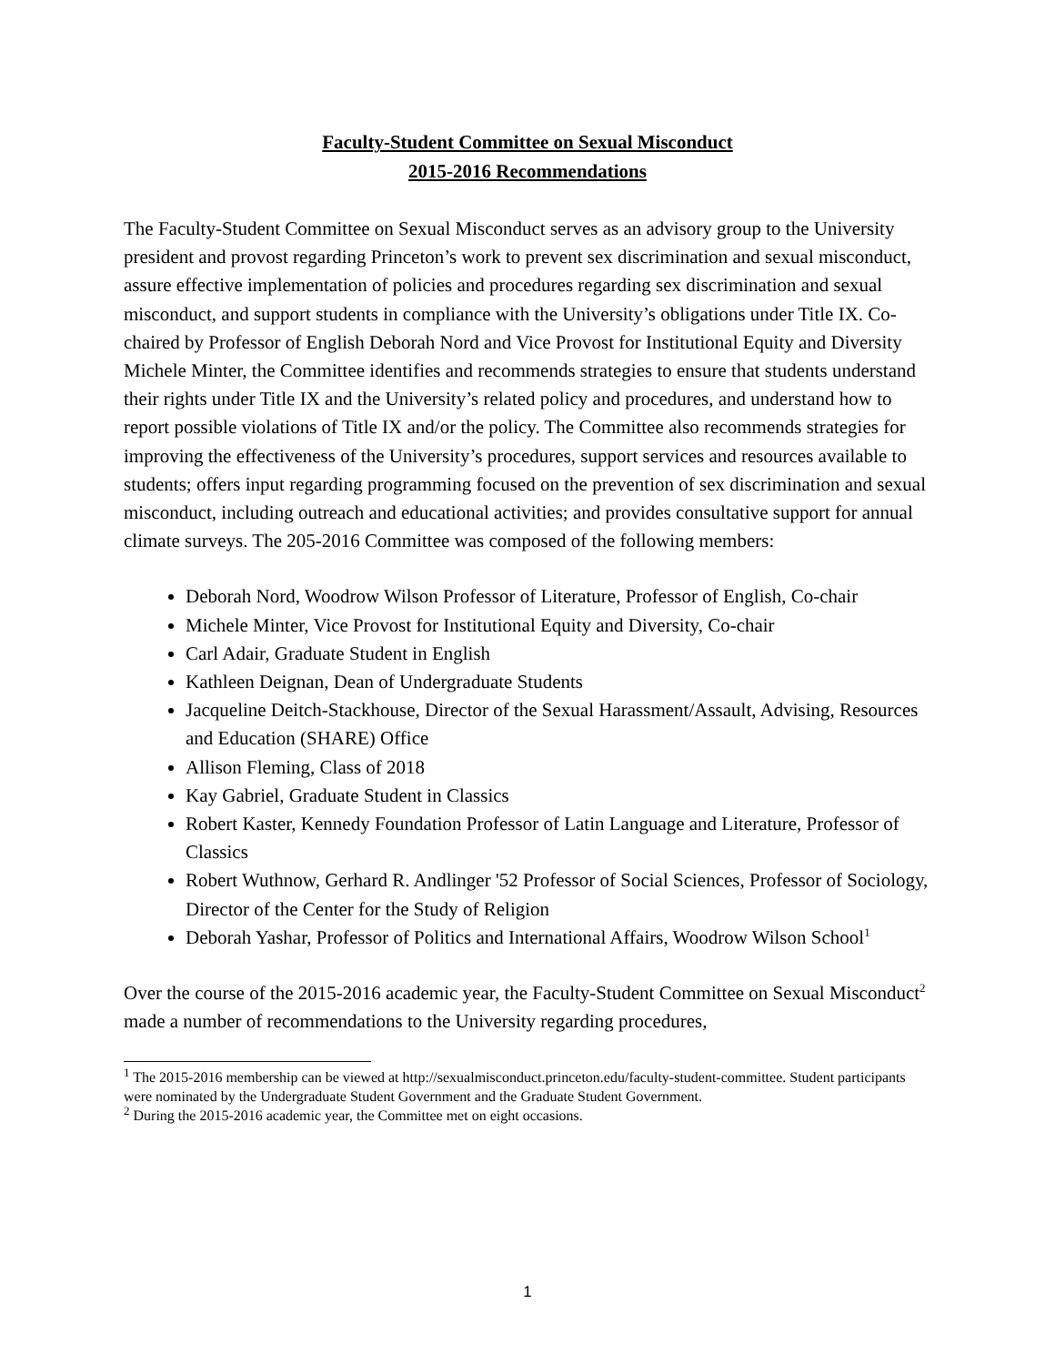Faculty-Student Committee on Sexual Misconduct
2015-2016 Recommendations
The Faculty-Student Committee on Sexual Misconduct serves as an advisory group to the University president and provost regarding Princeton’s work to prevent sex discrimination and sexual misconduct, assure effective implementation of policies and procedures regarding sex discrimination and sexual misconduct, and support students in compliance with the University’s obligations under Title IX. Co-chaired by Professor of English Deborah Nord and Vice Provost for Institutional Equity and Diversity Michele Minter, the Committee identifies and recommends strategies to ensure that students understand their rights under Title IX and the University’s related policy and procedures, and understand how to report possible violations of Title IX and/or the policy. The Committee also recommends strategies for improving the effectiveness of the University’s procedures, support services and resources available to students; offers input regarding programming focused on the prevention of sex discrimination and sexual misconduct, including outreach and educational activities; and provides consultative support for annual climate surveys. The 205-2016 Committee was composed of the following members:
Deborah Nord, Woodrow Wilson Professor of Literature, Professor of English, Co-chair
Michele Minter, Vice Provost for Institutional Equity and Diversity, Co-chair
Carl Adair, Graduate Student in English
Kathleen Deignan, Dean of Undergraduate Students
Jacqueline Deitch-Stackhouse, Director of the Sexual Harassment/Assault, Advising, Resources and Education (SHARE) Office
Allison Fleming, Class of 2018
Kay Gabriel, Graduate Student in Classics
Robert Kaster, Kennedy Foundation Professor of Latin Language and Literature, Professor of Classics
Robert Wuthnow, Gerhard R. Andlinger '52 Professor of Social Sciences, Professor of Sociology, Director of the Center for the Study of Religion
Deborah Yashar, Professor of Politics and International Affairs, Woodrow Wilson School<sup>1</sup>
Over the course of the 2015-2016 academic year, the Faculty-Student Committee on Sexual Misconduct<sup>2</sup> made a number of recommendations to the University regarding procedures,
<sup>1</sup> The 2015-2016 membership can be viewed at http://sexualmisconduct.princeton.edu/faculty-student-committee. Student participants were nominated by the Undergraduate Student Government and the Graduate Student Government.
<sup>2</sup> During the 2015-2016 academic year, the Committee met on eight occasions.
1